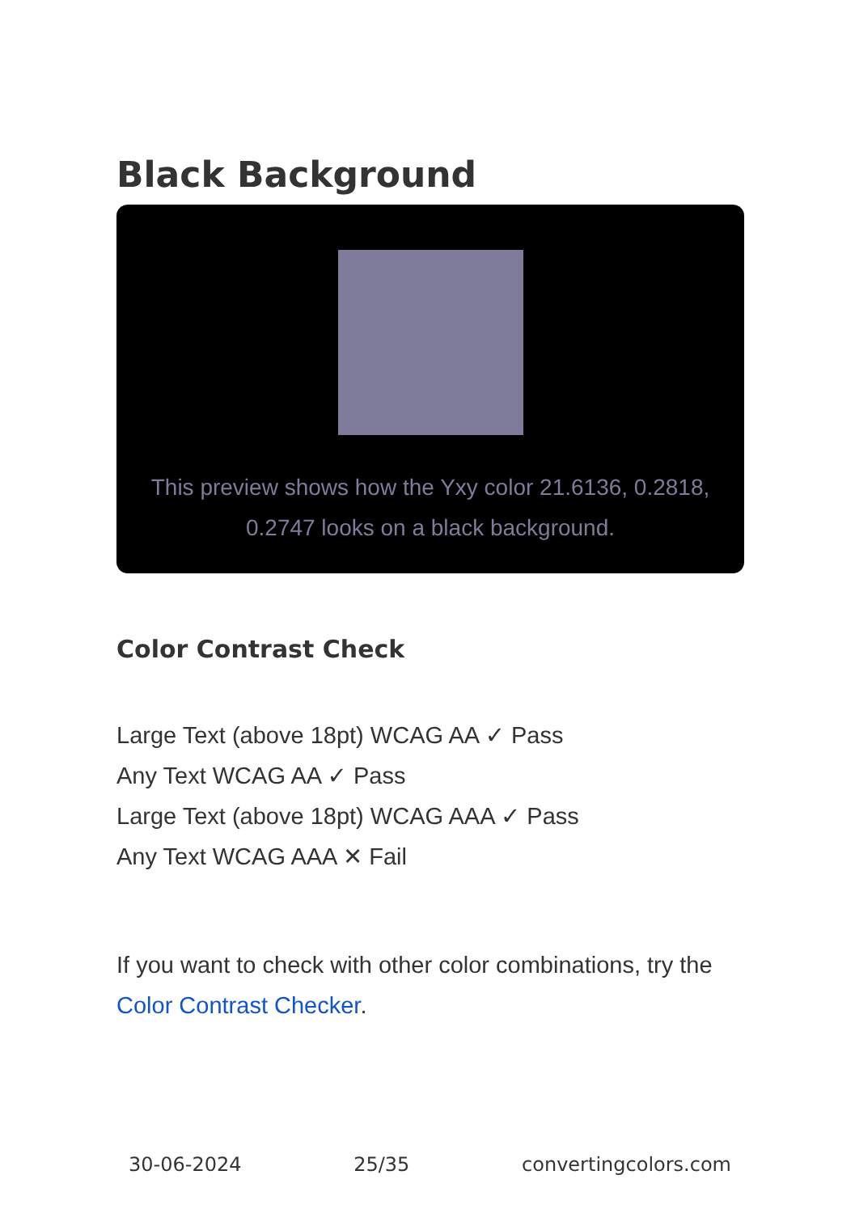Black Background
This preview shows how the Yxy color 21.6136, 0.2818, 0.2747 looks on a black background.
Color Contrast Check
Large Text (above 18pt) WCAG AA ✓ Pass
Any Text WCAG AA ✓ Pass
Large Text (above 18pt) WCAG AAA ✓ Pass
Any Text WCAG AAA ✕ Fail
If you want to check with other color combinations, try the Color Contrast Checker.
30-06-2024 25/35 convertingcolors.com